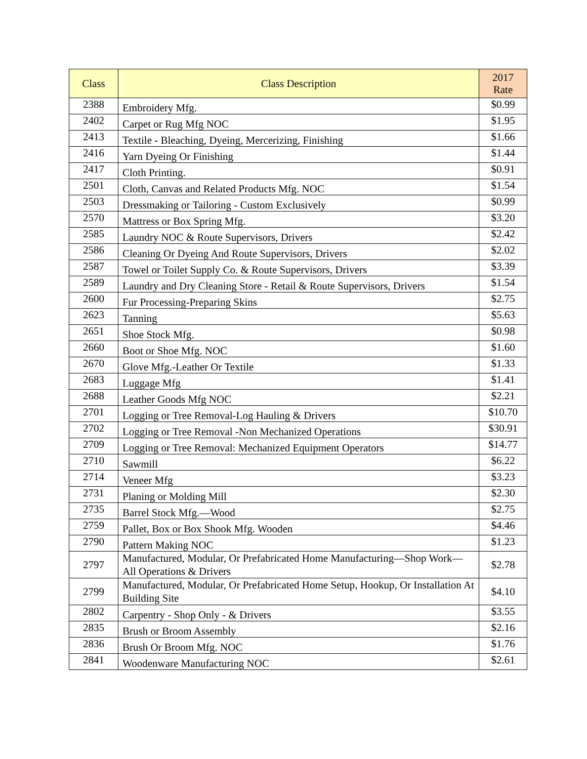| Class | Class Description | 2017 Rate |
| --- | --- | --- |
| 2388 | Embroidery Mfg. | $0.99 |
| 2402 | Carpet or Rug Mfg NOC | $1.95 |
| 2413 | Textile - Bleaching, Dyeing, Mercerizing, Finishing | $1.66 |
| 2416 | Yarn Dyeing Or Finishing | $1.44 |
| 2417 | Cloth Printing. | $0.91 |
| 2501 | Cloth, Canvas and Related Products Mfg. NOC | $1.54 |
| 2503 | Dressmaking or Tailoring - Custom Exclusively | $0.99 |
| 2570 | Mattress or Box Spring Mfg. | $3.20 |
| 2585 | Laundry NOC & Route Supervisors, Drivers | $2.42 |
| 2586 | Cleaning Or Dyeing And Route Supervisors, Drivers | $2.02 |
| 2587 | Towel or Toilet Supply Co. & Route Supervisors, Drivers | $3.39 |
| 2589 | Laundry and Dry Cleaning Store - Retail & Route Supervisors, Drivers | $1.54 |
| 2600 | Fur Processing-Preparing Skins | $2.75 |
| 2623 | Tanning | $5.63 |
| 2651 | Shoe Stock Mfg. | $0.98 |
| 2660 | Boot or Shoe Mfg. NOC | $1.60 |
| 2670 | Glove Mfg.-Leather Or Textile | $1.33 |
| 2683 | Luggage Mfg | $1.41 |
| 2688 | Leather Goods Mfg NOC | $2.21 |
| 2701 | Logging or Tree Removal-Log Hauling & Drivers | $10.70 |
| 2702 | Logging or Tree Removal -Non Mechanized Operations | $30.91 |
| 2709 | Logging or Tree Removal: Mechanized Equipment Operators | $14.77 |
| 2710 | Sawmill | $6.22 |
| 2714 | Veneer Mfg | $3.23 |
| 2731 | Planing or Molding Mill | $2.30 |
| 2735 | Barrel Stock Mfg.—Wood | $2.75 |
| 2759 | Pallet, Box or Box Shook Mfg. Wooden | $4.46 |
| 2790 | Pattern Making NOC | $1.23 |
| 2797 | Manufactured, Modular, Or Prefabricated Home Manufacturing—Shop Work—All Operations & Drivers | $2.78 |
| 2799 | Manufactured, Modular, Or Prefabricated Home Setup, Hookup, Or Installation At Building Site | $4.10 |
| 2802 | Carpentry - Shop Only - & Drivers | $3.55 |
| 2835 | Brush or Broom Assembly | $2.16 |
| 2836 | Brush Or Broom Mfg. NOC | $1.76 |
| 2841 | Woodenware Manufacturing NOC | $2.61 |